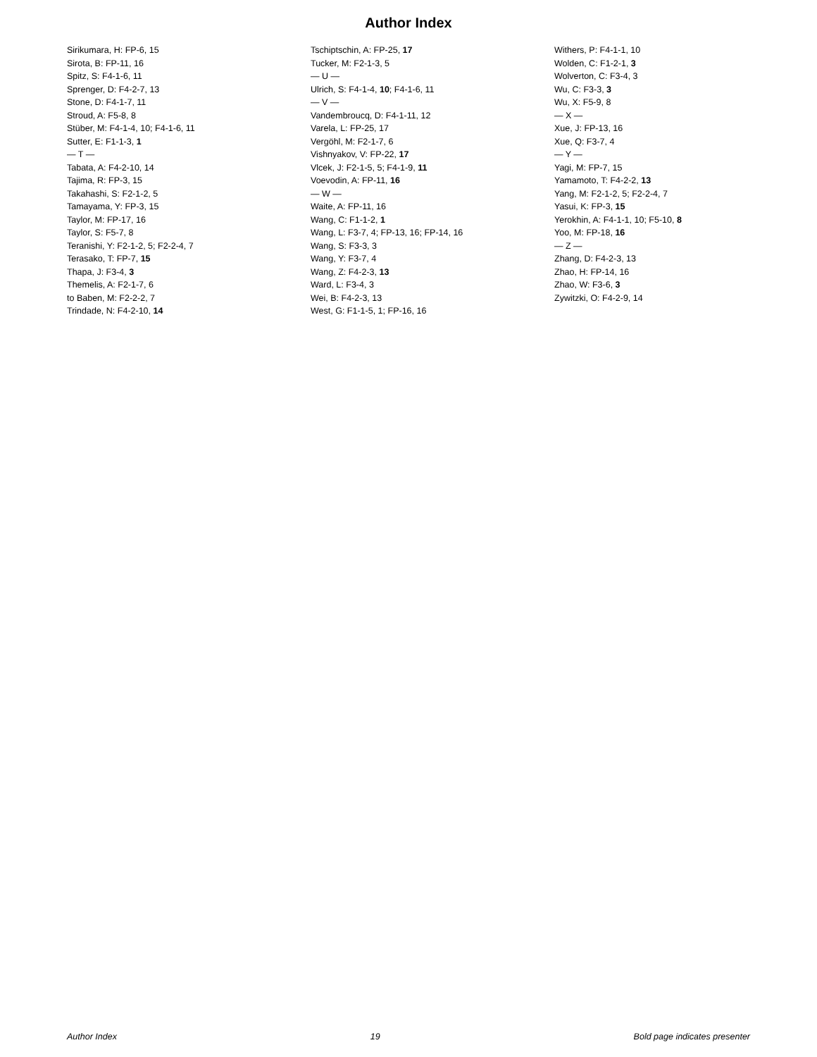Author Index
Sirikumara, H: FP-6, 15
Sirota, B: FP-11, 16
Spitz, S: F4-1-6, 11
Sprenger, D: F4-2-7, 13
Stone, D: F4-1-7, 11
Stroud, A: F5-8, 8
Stüber, M: F4-1-4, 10; F4-1-6, 11
Sutter, E: F1-1-3, 1
— T —
Tabata, A: F4-2-10, 14
Tajima, R: FP-3, 15
Takahashi, S: F2-1-2, 5
Tamayama, Y: FP-3, 15
Taylor, M: FP-17, 16
Taylor, S: F5-7, 8
Teranishi, Y: F2-1-2, 5; F2-2-4, 7
Terasako, T: FP-7, 15
Thapa, J: F3-4, 3
Themelis, A: F2-1-7, 6
to Baben, M: F2-2-2, 7
Trindade, N: F4-2-10, 14
Tschiptschin, A: FP-25, 17
Tucker, M: F2-1-3, 5
— U —
Ulrich, S: F4-1-4, 10; F4-1-6, 11
— V —
Vandembroucq, D: F4-1-11, 12
Varela, L: FP-25, 17
Vergöhl, M: F2-1-7, 6
Vishnyakov, V: FP-22, 17
Vlcek, J: F2-1-5, 5; F4-1-9, 11
Voevodin, A: FP-11, 16
— W —
Waite, A: FP-11, 16
Wang, C: F1-1-2, 1
Wang, L: F3-7, 4; FP-13, 16; FP-14, 16
Wang, S: F3-3, 3
Wang, Y: F3-7, 4
Wang, Z: F4-2-3, 13
Ward, L: F3-4, 3
Wei, B: F4-2-3, 13
West, G: F1-1-5, 1; FP-16, 16
Withers, P: F4-1-1, 10
Wolden, C: F1-2-1, 3
Wolverton, C: F3-4, 3
Wu, C: F3-3, 3
Wu, X: F5-9, 8
— X —
Xue, J: FP-13, 16
Xue, Q: F3-7, 4
— Y —
Yagi, M: FP-7, 15
Yamamoto, T: F4-2-2, 13
Yang, M: F2-1-2, 5; F2-2-4, 7
Yasui, K: FP-3, 15
Yerokhin, A: F4-1-1, 10; F5-10, 8
Yoo, M: FP-18, 16
— Z —
Zhang, D: F4-2-3, 13
Zhao, H: FP-14, 16
Zhao, W: F3-6, 3
Zywitzki, O: F4-2-9, 14
Author Index 19 Bold page indicates presenter